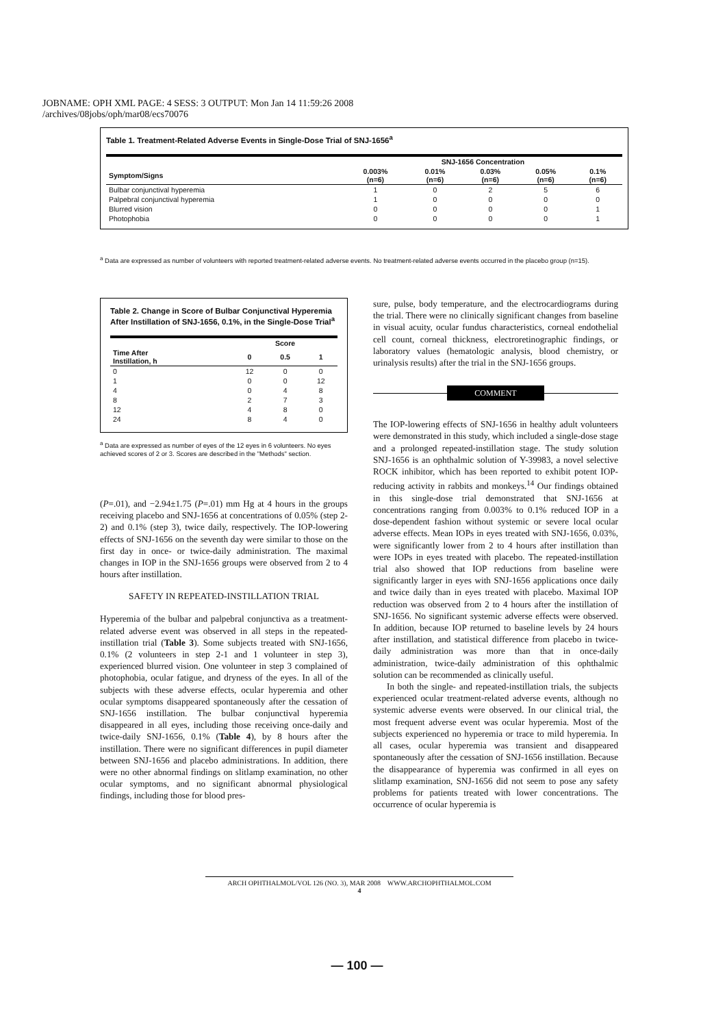JOBNAME: OPH XML PAGE: 4 SESS: 3 OUTPUT: Mon Jan 14 11:59:26 2008
/archives/08jobs/oph/mar08/ecs70076
Table 1. Treatment-Related Adverse Events in Single-Dose Trial of SNJ-1656<sup>a</sup>
| | SNJ-1656 Concentration | | | | |
| --- | --- | --- | --- | --- | --- |
| Symptom/Signs | 0.003% (n=6) | 0.01% (n=6) | 0.03% (n=6) | 0.05% (n=6) | 0.1% (n=6) |
| Bulbar conjunctival hyperemia | 1 | 0 | 2 | 5 | 6 |
| Palpebral conjunctival hyperemia | 1 | 0 | 0 | 0 | 0 |
| Blurred vision | 0 | 0 | 0 | 0 | 1 |
| Photophobia | 0 | 0 | 0 | 0 | 1 |
<sup>a</sup> Data are expressed as number of volunteers with reported treatment-related adverse events. No treatment-related adverse events occurred in the placebo group (n=15).
Table 2. Change in Score of Bulbar Conjunctival Hyperemia After Instillation of SNJ-1656, 0.1%, in the Single-Dose Trial<sup>a</sup>
| | Score | | |
| --- | --- | --- | --- |
| Time After Instillation, h | 0 | 0.5 | 1 |
| 0 | 12 | 0 | 0 |
| 1 | 0 | 0 | 12 |
| 4 | 0 | 4 | 8 |
| 8 | 2 | 7 | 3 |
| 12 | 4 | 8 | 0 |
| 24 | 8 | 4 | 0 |
<sup>a</sup> Data are expressed as number of eyes of the 12 eyes in 6 volunteers. No eyes achieved scores of 2 or 3. Scores are described in the "Methods" section.
(P=.01), and −2.94±1.75 (P=.01) mm Hg at 4 hours in the groups receiving placebo and SNJ-1656 at concentrations of 0.05% (step 2-2) and 0.1% (step 3), twice daily, respectively. The IOP-lowering effects of SNJ-1656 on the seventh day were similar to those on the first day in once- or twice-daily administration. The maximal changes in IOP in the SNJ-1656 groups were observed from 2 to 4 hours after instillation.
SAFETY IN REPEATED-INSTILLATION TRIAL
Hyperemia of the bulbar and palpebral conjunctiva as a treatment-related adverse event was observed in all steps in the repeated-instillation trial (Table 3). Some subjects treated with SNJ-1656, 0.1% (2 volunteers in step 2-1 and 1 volunteer in step 3), experienced blurred vision. One volunteer in step 3 complained of photophobia, ocular fatigue, and dryness of the eyes. In all of the subjects with these adverse effects, ocular hyperemia and other ocular symptoms disappeared spontaneously after the cessation of SNJ-1656 instillation. The bulbar conjunctival hyperemia disappeared in all eyes, including those receiving once-daily and twice-daily SNJ-1656, 0.1% (Table 4), by 8 hours after the instillation. There were no significant differences in pupil diameter between SNJ-1656 and placebo administrations. In addition, there were no other abnormal findings on slitlamp examination, no other ocular symptoms, and no significant abnormal physiological findings, including those for blood pres-
sure, pulse, body temperature, and the electrocardiograms during the trial. There were no clinically significant changes from baseline in visual acuity, ocular fundus characteristics, corneal endothelial cell count, corneal thickness, electroretinographic findings, or laboratory values (hematologic analysis, blood chemistry, or urinalysis results) after the trial in the SNJ-1656 groups.
COMMENT
The IOP-lowering effects of SNJ-1656 in healthy adult volunteers were demonstrated in this study, which included a single-dose stage and a prolonged repeated-instillation stage. The study solution SNJ-1656 is an ophthalmic solution of Y-39983, a novel selective ROCK inhibitor, which has been reported to exhibit potent IOP-reducing activity in rabbits and monkeys.<sup>14</sup> Our findings obtained in this single-dose trial demonstrated that SNJ-1656 at concentrations ranging from 0.003% to 0.1% reduced IOP in a dose-dependent fashion without systemic or severe local ocular adverse effects. Mean IOPs in eyes treated with SNJ-1656, 0.03%, were significantly lower from 2 to 4 hours after instillation than were IOPs in eyes treated with placebo. The repeated-instillation trial also showed that IOP reductions from baseline were significantly larger in eyes with SNJ-1656 applications once daily and twice daily than in eyes treated with placebo. Maximal IOP reduction was observed from 2 to 4 hours after the instillation of SNJ-1656. No significant systemic adverse effects were observed. In addition, because IOP returned to baseline levels by 24 hours after instillation, and statistical difference from placebo in twice-daily administration was more than that in once-daily administration, twice-daily administration of this ophthalmic solution can be recommended as clinically useful.
In both the single- and repeated-instillation trials, the subjects experienced ocular treatment-related adverse events, although no systemic adverse events were observed. In our clinical trial, the most frequent adverse event was ocular hyperemia. Most of the subjects experienced no hyperemia or trace to mild hyperemia. In all cases, ocular hyperemia was transient and disappeared spontaneously after the cessation of SNJ-1656 instillation. Because the disappearance of hyperemia was confirmed in all eyes on slitlamp examination, SNJ-1656 did not seem to pose any safety problems for patients treated with lower concentrations. The occurrence of ocular hyperemia is
ARCH OPHTHALMOL/VOL 126 (NO. 3), MAR 2008 WWW.ARCHOPHTHALMOL.COM
4
— 100 —